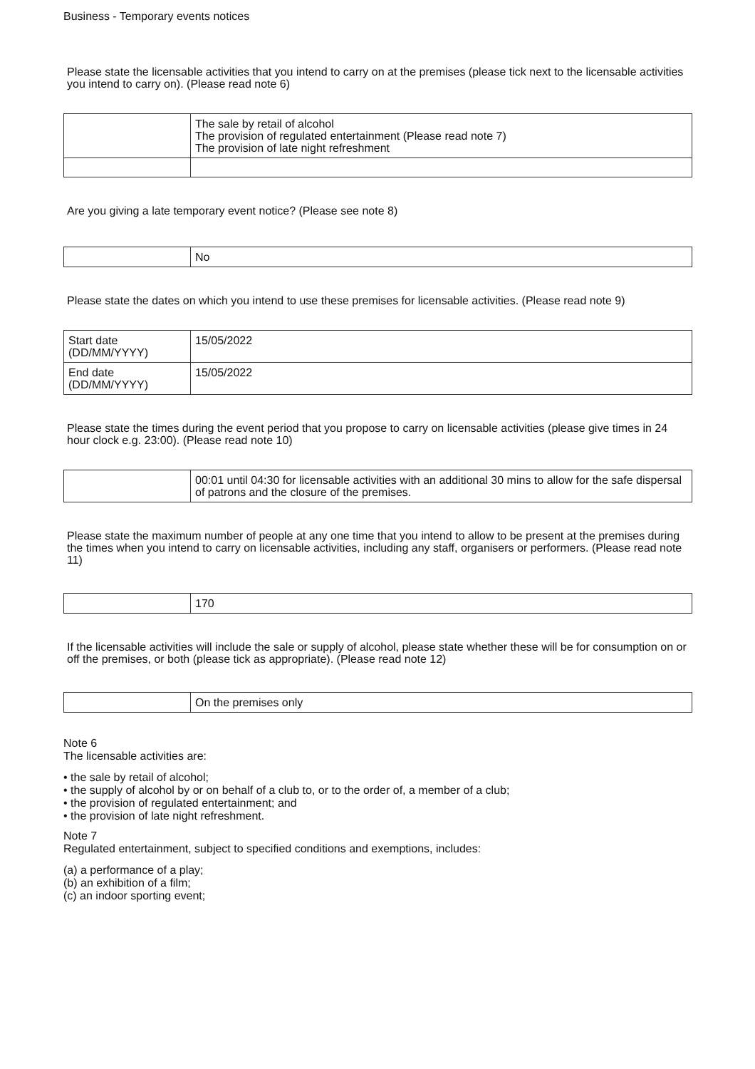Business - Temporary events notices
Please state the licensable activities that you intend to carry on at the premises (please tick next to the licensable activities you intend to carry on). (Please read note 6)
| | The sale by retail of alcohol The provision of regulated entertainment (Please read note 7) The provision of late night refreshment |
Are you giving a late temporary event notice? (Please see note 8)
| | No |
Please state the dates on which you intend to use these premises for licensable activities. (Please read note 9)
| Start date (DD/MM/YYYY) | 15/05/2022 |
| End date (DD/MM/YYYY) | 15/05/2022 |
Please state the times during the event period that you propose to carry on licensable activities (please give times in 24 hour clock e.g. 23:00). (Please read note 10)
| | 00:01 until 04:30 for licensable activities with an additional 30 mins to allow for the safe dispersal of patrons and the closure of the premises. |
Please state the maximum number of people at any one time that you intend to allow to be present at the premises during the times when you intend to carry on licensable activities, including any staff, organisers or performers. (Please read note 11)
| | 170 |
If the licensable activities will include the sale or supply of alcohol, please state whether these will be for consumption on or off the premises, or both (please tick as appropriate). (Please read note 12)
| | On the premises only |
Note 6
The licensable activities are:
• the sale by retail of alcohol;
• the supply of alcohol by or on behalf of a club to, or to the order of, a member of a club;
• the provision of regulated entertainment; and
• the provision of late night refreshment.
Note 7
Regulated entertainment, subject to specified conditions and exemptions, includes:
(a) a performance of a play;
(b) an exhibition of a film;
(c) an indoor sporting event;